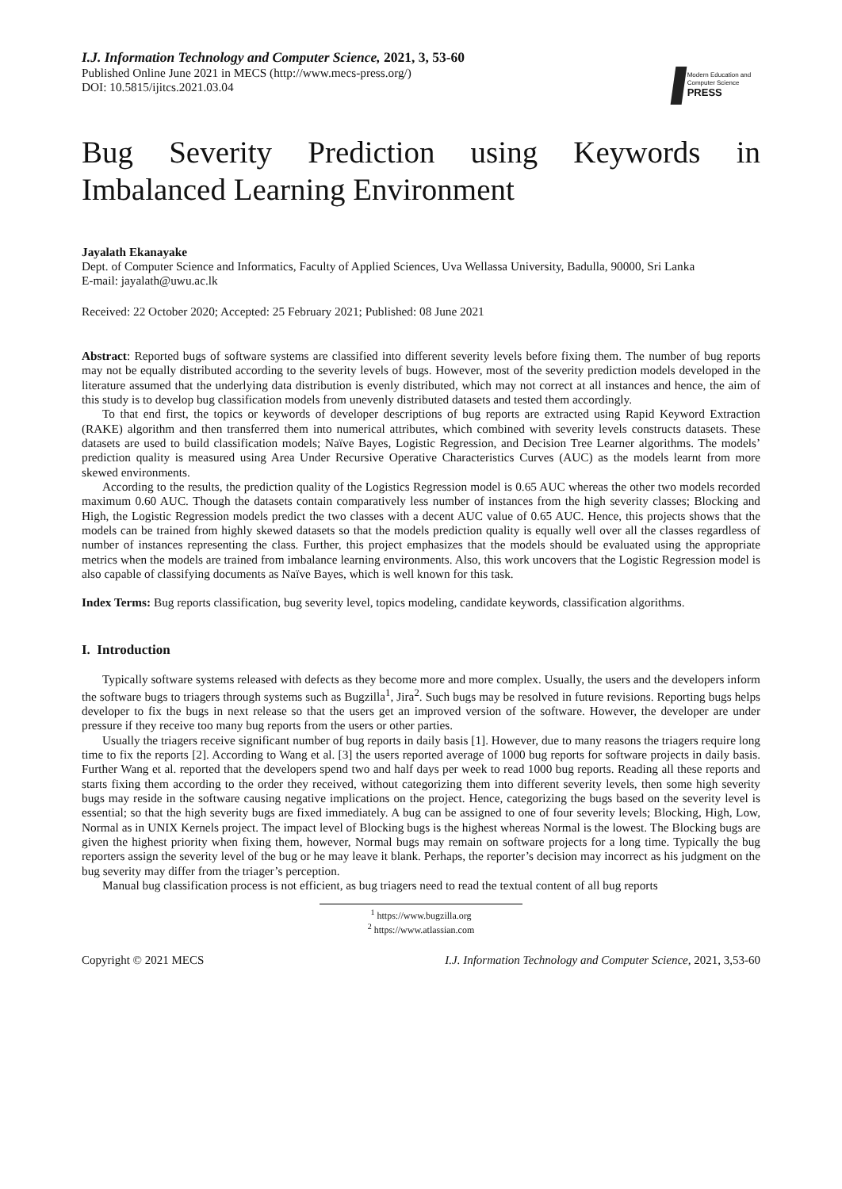I.J. Information Technology and Computer Science, 2021, 3, 53-60
Published Online June 2021 in MECS (http://www.mecs-press.org/)
DOI: 10.5815/ijitcs.2021.03.04
Modern Education and Computer Science
PRESS
Bug Severity Prediction using Keywords in Imbalanced Learning Environment
Jayalath Ekanayake
Dept. of Computer Science and Informatics, Faculty of Applied Sciences, Uva Wellassa University, Badulla, 90000, Sri Lanka
E-mail: jayalath@uwu.ac.lk
Received: 22 October 2020; Accepted: 25 February 2021; Published: 08 June 2021
Abstract: Reported bugs of software systems are classified into different severity levels before fixing them. The number of bug reports may not be equally distributed according to the severity levels of bugs. However, most of the severity prediction models developed in the literature assumed that the underlying data distribution is evenly distributed, which may not correct at all instances and hence, the aim of this study is to develop bug classification models from unevenly distributed datasets and tested them accordingly.
To that end first, the topics or keywords of developer descriptions of bug reports are extracted using Rapid Keyword Extraction (RAKE) algorithm and then transferred them into numerical attributes, which combined with severity levels constructs datasets. These datasets are used to build classification models; Naïve Bayes, Logistic Regression, and Decision Tree Learner algorithms. The models’ prediction quality is measured using Area Under Recursive Operative Characteristics Curves (AUC) as the models learnt from more skewed environments.
According to the results, the prediction quality of the Logistics Regression model is 0.65 AUC whereas the other two models recorded maximum 0.60 AUC. Though the datasets contain comparatively less number of instances from the high severity classes; Blocking and High, the Logistic Regression models predict the two classes with a decent AUC value of 0.65 AUC. Hence, this projects shows that the models can be trained from highly skewed datasets so that the models prediction quality is equally well over all the classes regardless of number of instances representing the class. Further, this project emphasizes that the models should be evaluated using the appropriate metrics when the models are trained from imbalance learning environments. Also, this work uncovers that the Logistic Regression model is also capable of classifying documents as Naïve Bayes, which is well known for this task.
Index Terms: Bug reports classification, bug severity level, topics modeling, candidate keywords, classification algorithms.
I. Introduction
Typically software systems released with defects as they become more and more complex. Usually, the users and the developers inform the software bugs to triagers through systems such as Bugzilla<sup>1</sup>, Jira<sup>2</sup>. Such bugs may be resolved in future revisions. Reporting bugs helps developer to fix the bugs in next release so that the users get an improved version of the software. However, the developer are under pressure if they receive too many bug reports from the users or other parties.
Usually the triagers receive significant number of bug reports in daily basis [1]. However, due to many reasons the triagers require long time to fix the reports [2]. According to Wang et al. [3] the users reported average of 1000 bug reports for software projects in daily basis. Further Wang et al. reported that the developers spend two and half days per week to read 1000 bug reports. Reading all these reports and starts fixing them according to the order they received, without categorizing them into different severity levels, then some high severity bugs may reside in the software causing negative implications on the project. Hence, categorizing the bugs based on the severity level is essential; so that the high severity bugs are fixed immediately. A bug can be assigned to one of four severity levels; Blocking, High, Low, Normal as in UNIX Kernels project. The impact level of Blocking bugs is the highest whereas Normal is the lowest. The Blocking bugs are given the highest priority when fixing them, however, Normal bugs may remain on software projects for a long time. Typically the bug reporters assign the severity level of the bug or he may leave it blank. Perhaps, the reporter’s decision may incorrect as his judgment on the bug severity may differ from the triager’s perception.
Manual bug classification process is not efficient, as bug triagers need to read the textual content of all bug reports
<sup>1</sup> https://www.bugzilla.org
<sup>2</sup> https://www.atlassian.com
Copyright © 2021 MECS I.J. Information Technology and Computer Science, 2021, 3,53-60